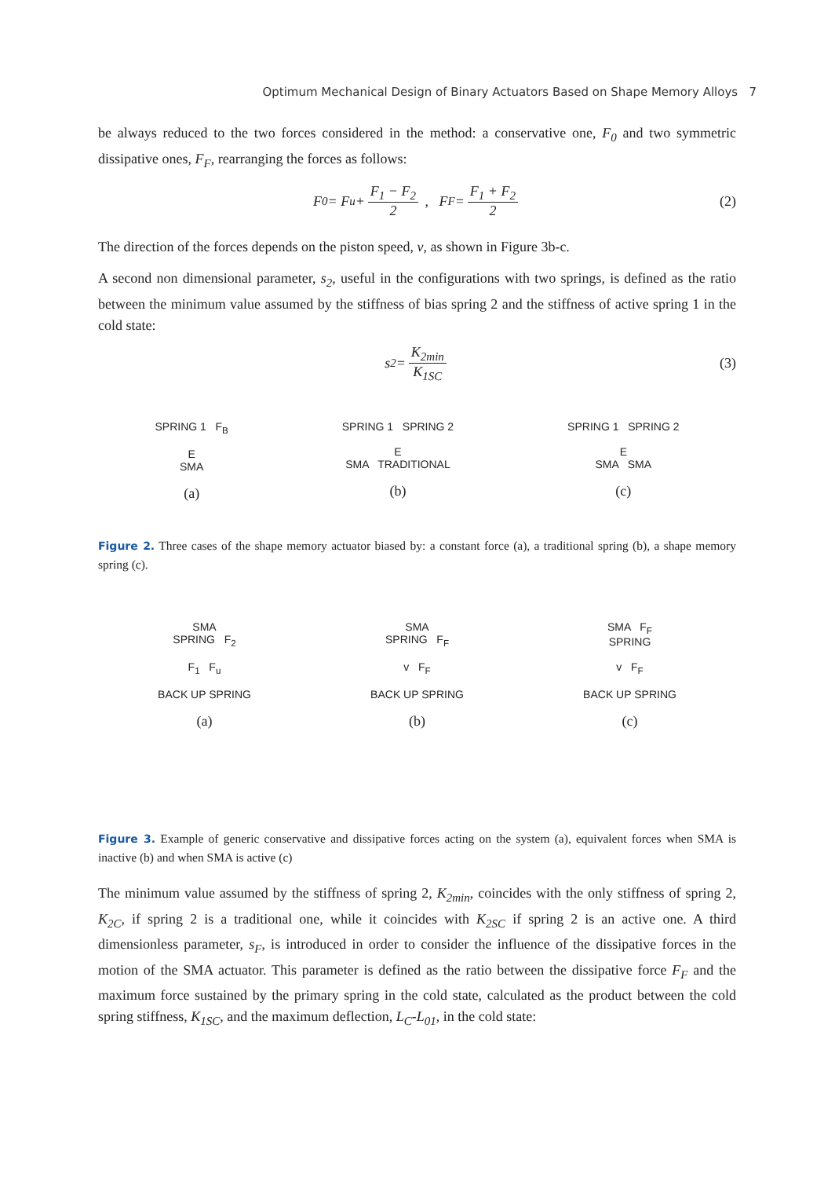Optimum Mechanical Design of Binary Actuators Based on Shape Memory Alloys 7
be always reduced to the two forces considered in the method: a conservative one, F<sub>0</sub> and two symmetric dissipative ones, F<sub>F</sub>, rearranging the forces as follows:
F<sub>0</sub> = F<sub>u</sub> + F<sub>1</sub> − F<sub>2</sub> 2 , F<sub>F</sub> = F<sub>1</sub> + F<sub>2</sub> 2 (2)
The direction of the forces depends on the piston speed, v, as shown in Figure 3b-c.
A second non dimensional parameter, s<sub>2</sub>, useful in the configurations with two springs, is defined as the ratio between the minimum value assumed by the stiffness of bias spring 2 and the stiffness of active spring 1 in the cold state:
s<sub>2</sub> = K<sub>2min</sub> K<sub>1SC</sub> (3)
SPRING 1 F<sub>B</sub>
E
SMA
(a)
SPRING 1 SPRING 2
E
SMA TRADITIONAL
(b)
SPRING 1 SPRING 2
E
SMA SMA
(c)
Figure 2. Three cases of the shape memory actuator biased by: a constant force (a), a traditional spring (b), a shape memory spring (c).
SMA
SPRING F<sub>2</sub>
F<sub>1</sub> F<sub>u</sub>
BACK UP SPRING
(a)
SMA
SPRING F<sub>F</sub>
v F<sub>F</sub>
BACK UP SPRING
(b)
SMA F<sub>F</sub>
SPRING
v F<sub>F</sub>
BACK UP SPRING
(c)
Figure 3. Example of generic conservative and dissipative forces acting on the system (a), equivalent forces when SMA is inactive (b) and when SMA is active (c)
The minimum value assumed by the stiffness of spring 2, K<sub>2min</sub>, coincides with the only stiffness of spring 2, K<sub>2C</sub>, if spring 2 is a traditional one, while it coincides with K<sub>2SC</sub> if spring 2 is an active one. A third dimensionless parameter, s<sub>F</sub>, is introduced in order to consider the influence of the dissipative forces in the motion of the SMA actuator. This parameter is defined as the ratio between the dissipative force F<sub>F</sub> and the maximum force sustained by the primary spring in the cold state, calculated as the product between the cold spring stiffness, K<sub>1SC</sub>, and the maximum deflection, L<sub>C</sub>-L<sub>01</sub>, in the cold state: